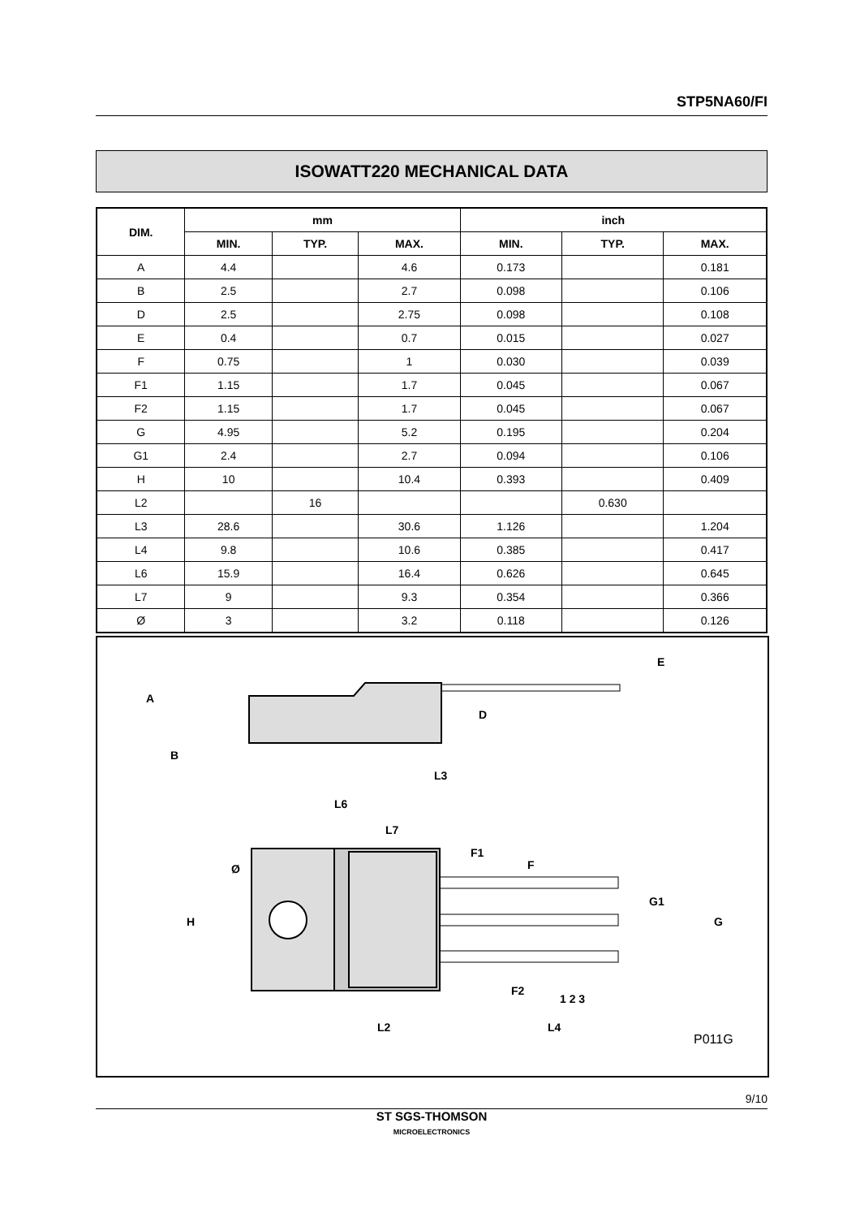STP5NA60/FI
ISOWATT220 MECHANICAL DATA
| DIM. | mm | | | inch | | |
| --- | --- | --- | --- | --- | --- | --- |
| | MIN. | TYP. | MAX. | MIN. | TYP. | MAX. |
| A | 4.4 | | 4.6 | 0.173 | | 0.181 |
| B | 2.5 | | 2.7 | 0.098 | | 0.106 |
| D | 2.5 | | 2.75 | 0.098 | | 0.108 |
| E | 0.4 | | 0.7 | 0.015 | | 0.027 |
| F | 0.75 | | 1 | 0.030 | | 0.039 |
| F1 | 1.15 | | 1.7 | 0.045 | | 0.067 |
| F2 | 1.15 | | 1.7 | 0.045 | | 0.067 |
| G | 4.95 | | 5.2 | 0.195 | | 0.204 |
| G1 | 2.4 | | 2.7 | 0.094 | | 0.106 |
| H | 10 | | 10.4 | 0.393 | | 0.409 |
| L2 | | 16 | | | 0.630 | |
| L3 | 28.6 | | 30.6 | 1.126 | | 1.204 |
| L4 | 9.8 | | 10.6 | 0.385 | | 0.417 |
| L6 | 15.9 | | 16.4 | 0.626 | | 0.645 |
| L7 | 9 | | 9.3 | 0.354 | | 0.366 |
| Ø | 3 | | 3.2 | 0.118 | | 0.126 |
A
B
D
E
L3
L6
L7
Ø
H
F1
F
G1
G
F2
1 2 3
L2
L4
P011G
9/10
ST SGS-THOMSON
MICROELECTRONICS